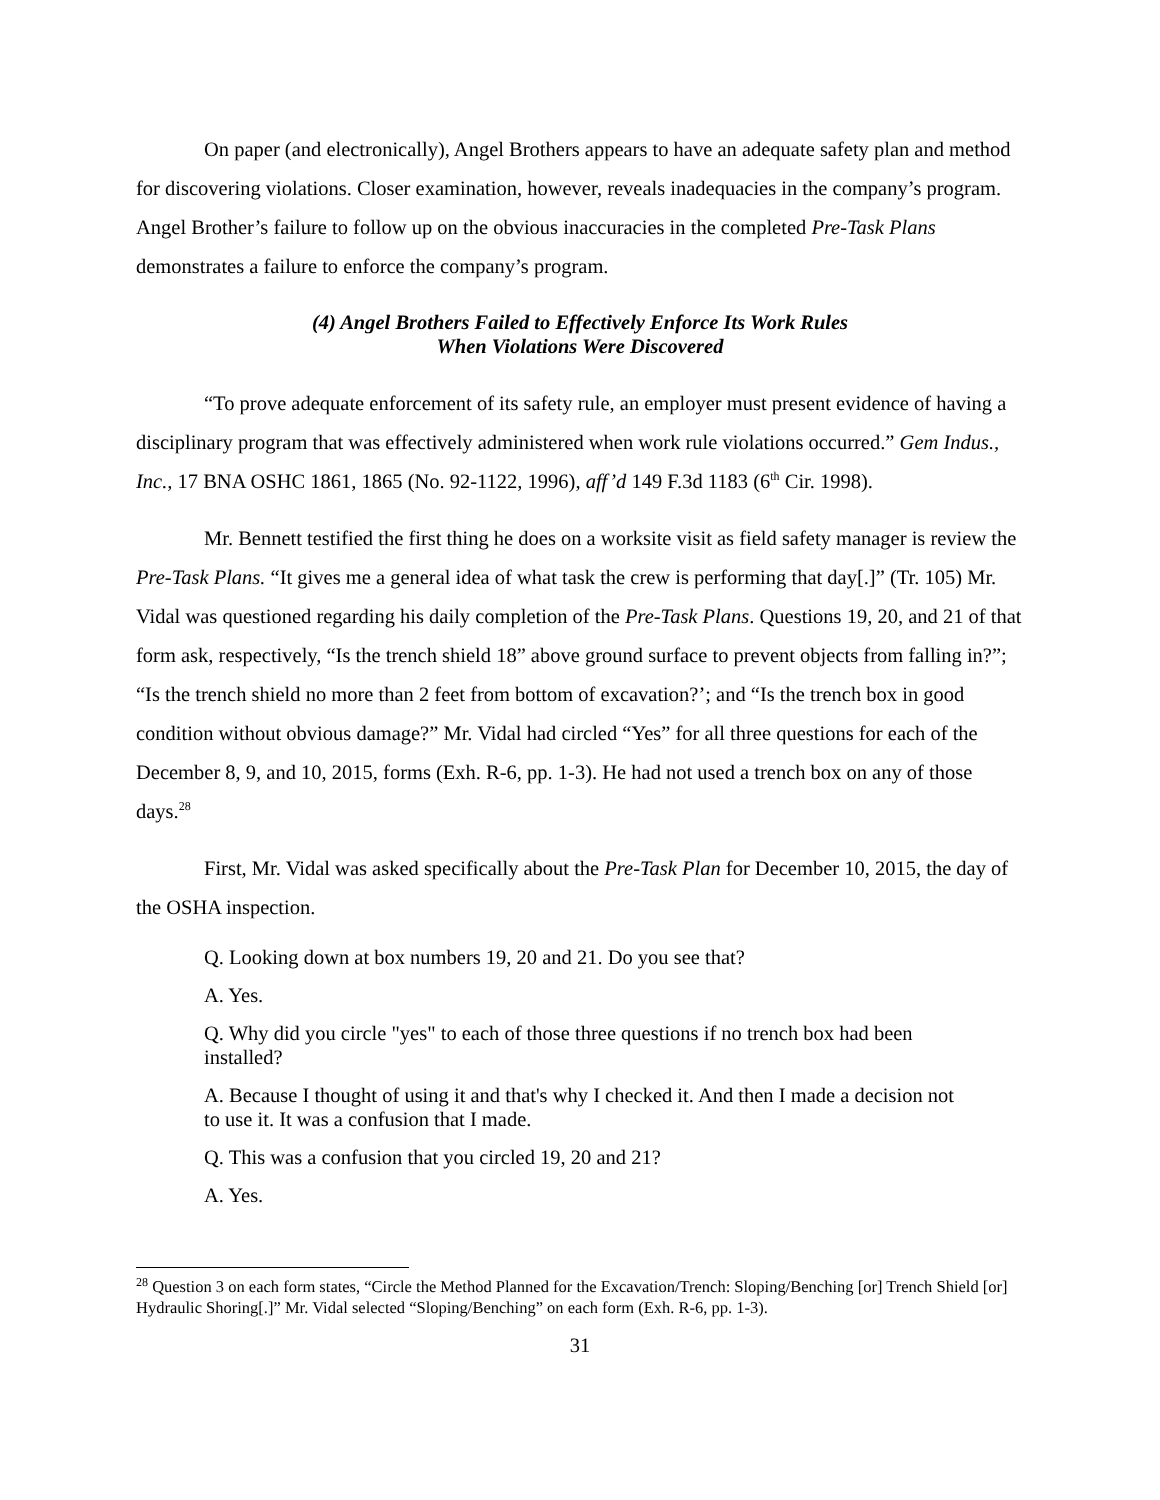On paper (and electronically), Angel Brothers appears to have an adequate safety plan and method for discovering violations. Closer examination, however, reveals inadequacies in the company’s program. Angel Brother’s failure to follow up on the obvious inaccuracies in the completed Pre-Task Plans demonstrates a failure to enforce the company’s program.
(4) Angel Brothers Failed to Effectively Enforce Its Work Rules
When Violations Were Discovered
“To prove adequate enforcement of its safety rule, an employer must present evidence of having a disciplinary program that was effectively administered when work rule violations occurred.” Gem Indus., Inc., 17 BNA OSHC 1861, 1865 (No. 92-1122, 1996), aff’d 149 F.3d 1183 (6<sup>th</sup> Cir. 1998).
Mr. Bennett testified the first thing he does on a worksite visit as field safety manager is review the Pre-Task Plans. “It gives me a general idea of what task the crew is performing that day[.]” (Tr. 105) Mr. Vidal was questioned regarding his daily completion of the Pre-Task Plans. Questions 19, 20, and 21 of that form ask, respectively, “Is the trench shield 18” above ground surface to prevent objects from falling in?”; “Is the trench shield no more than 2 feet from bottom of excavation?’; and “Is the trench box in good condition without obvious damage?” Mr. Vidal had circled “Yes” for all three questions for each of the December 8, 9, and 10, 2015, forms (Exh. R-6, pp. 1-3). He had not used a trench box on any of those days.<sup>28</sup>
First, Mr. Vidal was asked specifically about the Pre-Task Plan for December 10, 2015, the day of the OSHA inspection.
Q. Looking down at box numbers 19, 20 and 21. Do you see that?
A. Yes.
Q. Why did you circle "yes" to each of those three questions if no trench box had been installed?
A. Because I thought of using it and that's why I checked it. And then I made a decision not to use it. It was a confusion that I made.
Q. This was a confusion that you circled 19, 20 and 21?
A. Yes.
<sup>28</sup> Question 3 on each form states, “Circle the Method Planned for the Excavation/Trench: Sloping/Benching [or] Trench Shield [or] Hydraulic Shoring[.]” Mr. Vidal selected “Sloping/Benching” on each form (Exh. R-6, pp. 1-3).
31